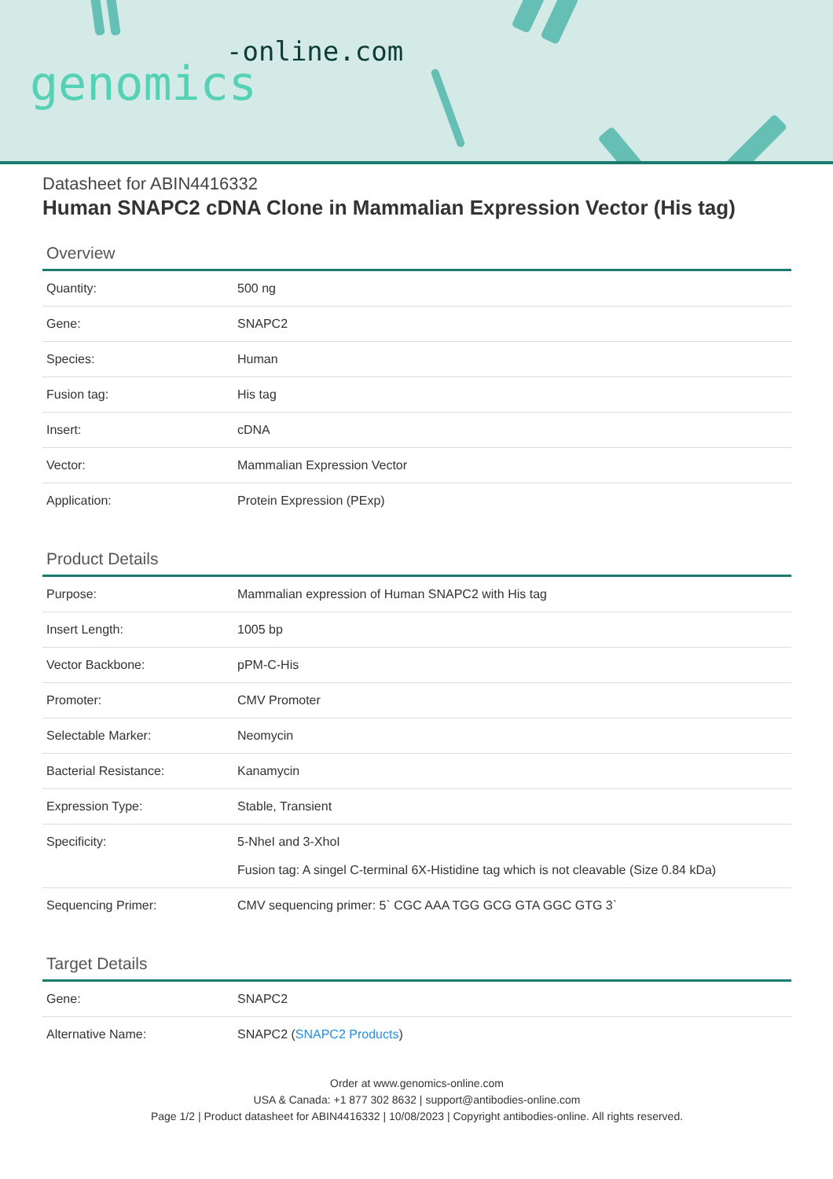-online.com
genomics
Datasheet for ABIN4416332
Human SNAPC2 cDNA Clone in Mammalian Expression Vector (His tag)
Overview
| Quantity: | 500 ng |
| Gene: | SNAPC2 |
| Species: | Human |
| Fusion tag: | His tag |
| Insert: | cDNA |
| Vector: | Mammalian Expression Vector |
| Application: | Protein Expression (PExp) |
Product Details
| Purpose: | Mammalian expression of Human SNAPC2 with His tag |
| Insert Length: | 1005 bp |
| Vector Backbone: | pPM-C-His |
| Promoter: | CMV Promoter |
| Selectable Marker: | Neomycin |
| Bacterial Resistance: | Kanamycin |
| Expression Type: | Stable, Transient |
| Specificity: | 5-NheI and 3-XhoI Fusion tag: A singel C-terminal 6X-Histidine tag which is not cleavable (Size 0.84 kDa) |
| Sequencing Primer: | CMV sequencing primer: 5` CGC AAA TGG GCG GTA GGC GTG 3` |
Target Details
| Gene: | SNAPC2 |
| Alternative Name: | SNAPC2 ( SNAPC2 Products ) |
Order at www.genomics-online.com
USA & Canada: +1 877 302 8632 | support@antibodies-online.com
Page 1/2 | Product datasheet for ABIN4416332 | 10/08/2023 | Copyright antibodies-online. All rights reserved.